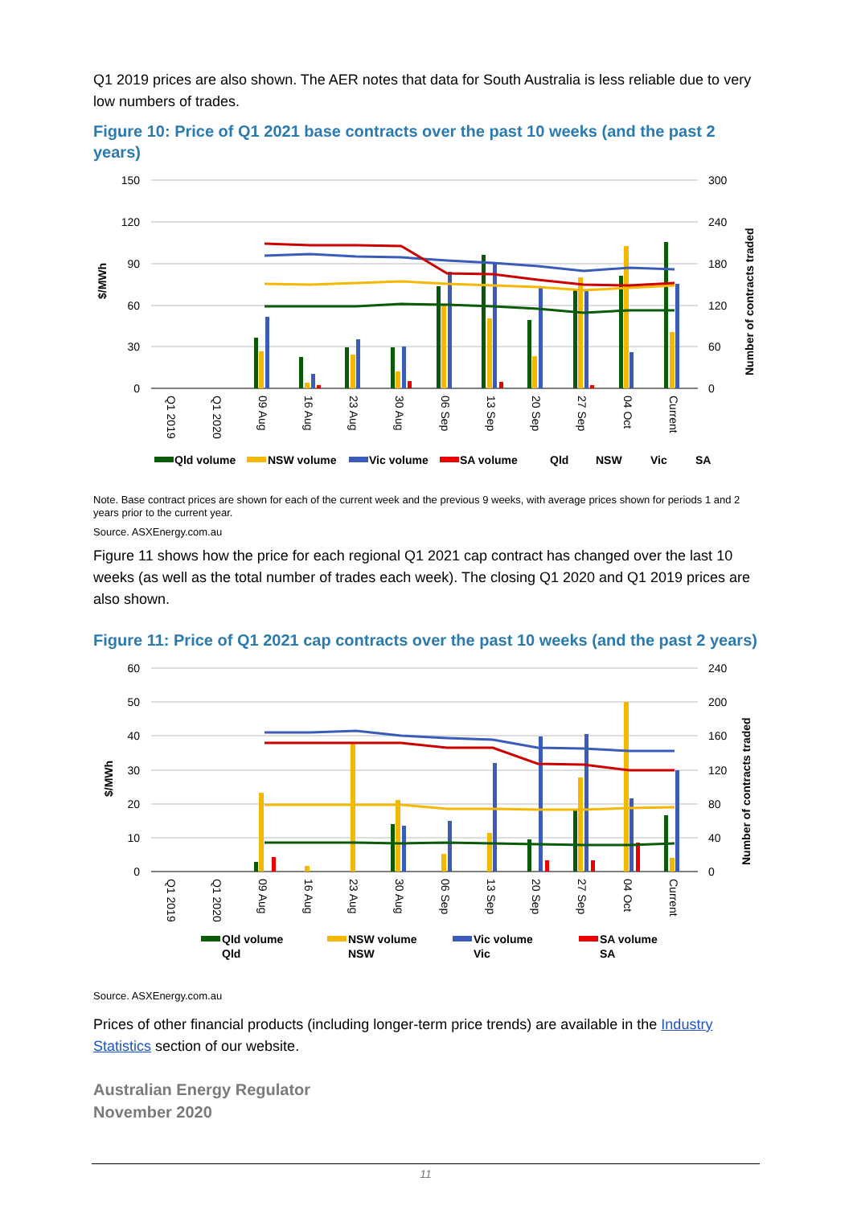Q1 2019 prices are also shown. The AER notes that data for South Australia is less reliable due to very low numbers of trades.
Figure 10: Price of Q1 2021 base contracts over the past 10 weeks (and the past 2 years)
150
120
90
60
30
0
300
240
180
120
60
0
$/MWh
Number of contracts traded
Q1 2019
Q1 2020
09 Aug
16 Aug
23 Aug
30 Aug
06 Sep
13 Sep
20 Sep
27 Sep
04 Oct
Current
Qld volume
NSW volume
Vic volume
SA volume
Qld
NSW
Vic
SA
Note. Base contract prices are shown for each of the current week and the previous 9 weeks, with average prices shown for periods 1 and 2 years prior to the current year.
Source. ASXEnergy.com.au
Figure 11 shows how the price for each regional Q1 2021 cap contract has changed over the last 10 weeks (as well as the total number of trades each week). The closing Q1 2020 and Q1 2019 prices are also shown.
Figure 11: Price of Q1 2021 cap contracts over the past 10 weeks (and the past 2 years)
60
50
40
30
20
10
0
240
200
160
120
80
40
0
$/MWh
Number of contracts traded
Q1 2019
Q1 2020
09 Aug
16 Aug
23 Aug
30 Aug
06 Sep
13 Sep
20 Sep
27 Sep
04 Oct
Current
Qld volume
NSW volume
Vic volume
SA volume
Qld
NSW
Vic
SA
Source. ASXEnergy.com.au
Prices of other financial products (including longer-term price trends) are available in the Industry Statistics section of our website.
Australian Energy Regulator
November 2020
11